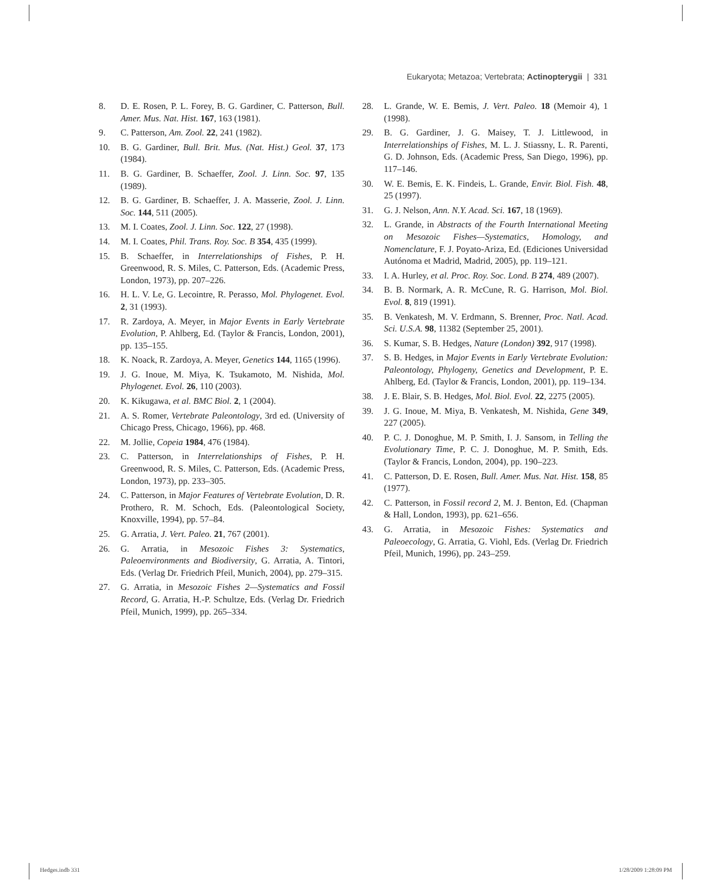Eukaryota; Metazoa; Vertebrata; Actinopterygii | 331
8. D. E. Rosen, P. L. Forey, B. G. Gardiner, C. Patterson, Bull. Amer. Mus. Nat. Hist. 167, 163 (1981).
9. C. Patterson, Am. Zool. 22, 241 (1982).
10. B. G. Gardiner, Bull. Brit. Mus. (Nat. Hist.) Geol. 37, 173 (1984).
11. B. G. Gardiner, B. Schaeffer, Zool. J. Linn. Soc. 97, 135 (1989).
12. B. G. Gardiner, B. Schaeffer, J. A. Masserie, Zool. J. Linn. Soc. 144, 511 (2005).
13. M. I. Coates, Zool. J. Linn. Soc. 122, 27 (1998).
14. M. I. Coates, Phil. Trans. Roy. Soc. B 354, 435 (1999).
15. B. Schaeffer, in Interrelationships of Fishes, P. H. Greenwood, R. S. Miles, C. Patterson, Eds. (Academic Press, London, 1973), pp. 207–226.
16. H. L. V. Le, G. Lecointre, R. Perasso, Mol. Phylogenet. Evol. 2, 31 (1993).
17. R. Zardoya, A. Meyer, in Major Events in Early Vertebrate Evolution, P. Ahlberg, Ed. (Taylor & Francis, London, 2001), pp. 135–155.
18. K. Noack, R. Zardoya, A. Meyer, Genetics 144, 1165 (1996).
19. J. G. Inoue, M. Miya, K. Tsukamoto, M. Nishida, Mol. Phylogenet. Evol. 26, 110 (2003).
20. K. Kikugawa, et al. BMC Biol. 2, 1 (2004).
21. A. S. Romer, Vertebrate Paleontology, 3rd ed. (University of Chicago Press, Chicago, 1966), pp. 468.
22. M. Jollie, Copeia 1984, 476 (1984).
23. C. Patterson, in Interrelationships of Fishes, P. H. Greenwood, R. S. Miles, C. Patterson, Eds. (Academic Press, London, 1973), pp. 233–305.
24. C. Patterson, in Major Features of Vertebrate Evolution, D. R. Prothero, R. M. Schoch, Eds. (Paleontological Society, Knoxville, 1994), pp. 57–84.
25. G. Arratia, J. Vert. Paleo. 21, 767 (2001).
26. G. Arratia, in Mesozoic Fishes 3: Systematics, Paleoenvironments and Biodiversity, G. Arratia, A. Tintori, Eds. (Verlag Dr. Friedrich Pfeil, Munich, 2004), pp. 279–315.
27. G. Arratia, in Mesozoic Fishes 2—Systematics and Fossil Record, G. Arratia, H.-P. Schultze, Eds. (Verlag Dr. Friedrich Pfeil, Munich, 1999), pp. 265–334.
28. L. Grande, W. E. Bemis, J. Vert. Paleo. 18 (Memoir 4), 1 (1998).
29. B. G. Gardiner, J. G. Maisey, T. J. Littlewood, in Interrelationships of Fishes, M. L. J. Stiassny, L. R. Parenti, G. D. Johnson, Eds. (Academic Press, San Diego, 1996), pp. 117–146.
30. W. E. Bemis, E. K. Findeis, L. Grande, Envir. Biol. Fish. 48, 25 (1997).
31. G. J. Nelson, Ann. N.Y. Acad. Sci. 167, 18 (1969).
32. L. Grande, in Abstracts of the Fourth International Meeting on Mesozoic Fishes—Systematics, Homology, and Nomenclature, F. J. Poyato-Ariza, Ed. (Ediciones Universidad Autónoma et Madrid, Madrid, 2005), pp. 119–121.
33. I. A. Hurley, et al. Proc. Roy. Soc. Lond. B 274, 489 (2007).
34. B. B. Normark, A. R. McCune, R. G. Harrison, Mol. Biol. Evol. 8, 819 (1991).
35. B. Venkatesh, M. V. Erdmann, S. Brenner, Proc. Natl. Acad. Sci. U.S.A. 98, 11382 (September 25, 2001).
36. S. Kumar, S. B. Hedges, Nature (London) 392, 917 (1998).
37. S. B. Hedges, in Major Events in Early Vertebrate Evolution: Paleontology, Phylogeny, Genetics and Development, P. E. Ahlberg, Ed. (Taylor & Francis, London, 2001), pp. 119–134.
38. J. E. Blair, S. B. Hedges, Mol. Biol. Evol. 22, 2275 (2005).
39. J. G. Inoue, M. Miya, B. Venkatesh, M. Nishida, Gene 349, 227 (2005).
40. P. C. J. Donoghue, M. P. Smith, I. J. Sansom, in Telling the Evolutionary Time, P. C. J. Donoghue, M. P. Smith, Eds. (Taylor & Francis, London, 2004), pp. 190–223.
41. C. Patterson, D. E. Rosen, Bull. Amer. Mus. Nat. Hist. 158, 85 (1977).
42. C. Patterson, in Fossil record 2, M. J. Benton, Ed. (Chapman & Hall, London, 1993), pp. 621–656.
43. G. Arratia, in Mesozoic Fishes: Systematics and Paleoecology, G. Arratia, G. Viohl, Eds. (Verlag Dr. Friedrich Pfeil, Munich, 1996), pp. 243–259.
Hedges.indb 331 1/28/2009 1:28:09 PM